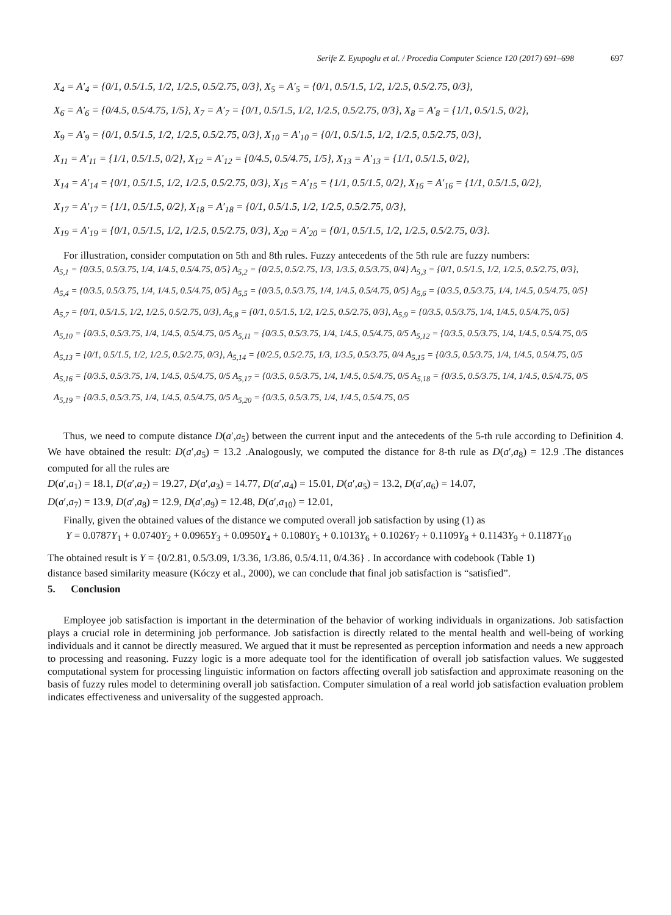Serife Z. Eyupoglu et al. / Procedia Computer Science 120 (2017) 691–698 697
X<sub>4</sub> = A′<sub>4</sub> = {0/1, 0.5/1.5, 1/2, 1/2.5, 0.5/2.75, 0/3}, X<sub>5</sub> = A′<sub>5</sub> = {0/1, 0.5/1.5, 1/2, 1/2.5, 0.5/2.75, 0/3},
X<sub>6</sub> = A′<sub>6</sub> = {0/4.5, 0.5/4.75, 1/5}, X<sub>7</sub> = A′<sub>7</sub> = {0/1, 0.5/1.5, 1/2, 1/2.5, 0.5/2.75, 0/3}, X<sub>8</sub> = A′<sub>8</sub> = {1/1, 0.5/1.5, 0/2},
X<sub>9</sub> = A′<sub>9</sub> = {0/1, 0.5/1.5, 1/2, 1/2.5, 0.5/2.75, 0/3}, X<sub>10</sub> = A′<sub>10</sub> = {0/1, 0.5/1.5, 1/2, 1/2.5, 0.5/2.75, 0/3},
X<sub>11</sub> = A′<sub>11</sub> = {1/1, 0.5/1.5, 0/2}, X<sub>12</sub> = A′<sub>12</sub> = {0/4.5, 0.5/4.75, 1/5}, X<sub>13</sub> = A′<sub>13</sub> = {1/1, 0.5/1.5, 0/2},
X<sub>14</sub> = A′<sub>14</sub> = {0/1, 0.5/1.5, 1/2, 1/2.5, 0.5/2.75, 0/3}, X<sub>15</sub> = A′<sub>15</sub> = {1/1, 0.5/1.5, 0/2}, X<sub>16</sub> = A′<sub>16</sub> = {1/1, 0.5/1.5, 0/2},
X<sub>17</sub> = A′<sub>17</sub> = {1/1, 0.5/1.5, 0/2}, X<sub>18</sub> = A′<sub>18</sub> = {0/1, 0.5/1.5, 1/2, 1/2.5, 0.5/2.75, 0/3},
X<sub>19</sub> = A′<sub>19</sub> = {0/1, 0.5/1.5, 1/2, 1/2.5, 0.5/2.75, 0/3}, X<sub>20</sub> = A′<sub>20</sub> = {0/1, 0.5/1.5, 1/2, 1/2.5, 0.5/2.75, 0/3}.
For illustration, consider computation on 5th and 8th rules. Fuzzy antecedents of the 5th rule are fuzzy numbers:
A<sub>5,1</sub> = {0/3.5, 0.5/3.75, 1/4, 1/4.5, 0.5/4.75, 0/5} A<sub>5,2</sub> = {0/2.5, 0.5/2.75, 1/3, 1/3.5, 0.5/3.75, 0/4} A<sub>5,3</sub> = {0/1, 0.5/1.5, 1/2, 1/2.5, 0.5/2.75, 0/3},
A<sub>5,4</sub> = {0/3.5, 0.5/3.75, 1/4, 1/4.5, 0.5/4.75, 0/5} A<sub>5,5</sub> = {0/3.5, 0.5/3.75, 1/4, 1/4.5, 0.5/4.75, 0/5} A<sub>5,6</sub> = {0/3.5, 0.5/3.75, 1/4, 1/4.5, 0.5/4.75, 0/5}
A<sub>5,7</sub> = {0/1, 0.5/1.5, 1/2, 1/2.5, 0.5/2.75, 0/3}, A<sub>5,8</sub> = {0/1, 0.5/1.5, 1/2, 1/2.5, 0.5/2.75, 0/3}, A<sub>5,9</sub> = {0/3.5, 0.5/3.75, 1/4, 1/4.5, 0.5/4.75, 0/5}
A<sub>5,10</sub> = {0/3.5, 0.5/3.75, 1/4, 1/4.5, 0.5/4.75, 0/5 A<sub>5,11</sub> = {0/3.5, 0.5/3.75, 1/4, 1/4.5, 0.5/4.75, 0/5 A<sub>5,12</sub> = {0/3.5, 0.5/3.75, 1/4, 1/4.5, 0.5/4.75, 0/5
A<sub>5,13</sub> = {0/1, 0.5/1.5, 1/2, 1/2.5, 0.5/2.75, 0/3}, A<sub>5,14</sub> = {0/2.5, 0.5/2.75, 1/3, 1/3.5, 0.5/3.75, 0/4 A<sub>5,15</sub> = {0/3.5, 0.5/3.75, 1/4, 1/4.5, 0.5/4.75, 0/5
A<sub>5,16</sub> = {0/3.5, 0.5/3.75, 1/4, 1/4.5, 0.5/4.75, 0/5 A<sub>5,17</sub> = {0/3.5, 0.5/3.75, 1/4, 1/4.5, 0.5/4.75, 0/5 A<sub>5,18</sub> = {0/3.5, 0.5/3.75, 1/4, 1/4.5, 0.5/4.75, 0/5
A<sub>5,19</sub> = {0/3.5, 0.5/3.75, 1/4, 1/4.5, 0.5/4.75, 0/5 A<sub>5,20</sub> = {0/3.5, 0.5/3.75, 1/4, 1/4.5, 0.5/4.75, 0/5
Thus, we need to compute distance D(a′,a<sub>5</sub>) between the current input and the antecedents of the 5-th rule according to Definition 4. We have obtained the result: D(a′,a<sub>5</sub>) = 13.2 .Analogously, we computed the distance for 8-th rule as D(a′,a<sub>8</sub>) = 12.9 .The distances computed for all the rules are
D(a′,a<sub>1</sub>) = 18.1, D(a′,a<sub>2</sub>) = 19.27, D(a′,a<sub>3</sub>) = 14.77, D(a′,a<sub>4</sub>) = 15.01, D(a′,a<sub>5</sub>) = 13.2, D(a′,a<sub>6</sub>) = 14.07,
D(a′,a<sub>7</sub>) = 13.9, D(a′,a<sub>8</sub>) = 12.9, D(a′,a<sub>9</sub>) = 12.48, D(a′,a<sub>10</sub>) = 12.01,
Finally, given the obtained values of the distance we computed overall job satisfaction by using (1) as
Y = 0.0787Y<sub>1</sub> + 0.0740Y<sub>2</sub> + 0.0965Y<sub>3</sub> + 0.0950Y<sub>4</sub> + 0.1080Y<sub>5</sub> + 0.1013Y<sub>6</sub> + 0.1026Y<sub>7</sub> + 0.1109Y<sub>8</sub> + 0.1143Y<sub>9</sub> + 0.1187Y<sub>10</sub>
The obtained result is Y = {0/2.81, 0.5/3.09, 1/3.36, 1/3.86, 0.5/4.11, 0/4.36} . In accordance with codebook (Table 1)
distance based similarity measure (Kóczy et al., 2000), we can conclude that final job satisfaction is “satisfied”.
5. Conclusion
Employee job satisfaction is important in the determination of the behavior of working individuals in organizations. Job satisfaction plays a crucial role in determining job performance. Job satisfaction is directly related to the mental health and well-being of working individuals and it cannot be directly measured. We argued that it must be represented as perception information and needs a new approach to processing and reasoning. Fuzzy logic is a more adequate tool for the identification of overall job satisfaction values. We suggested computational system for processing linguistic information on factors affecting overall job satisfaction and approximate reasoning on the basis of fuzzy rules model to determining overall job satisfaction. Computer simulation of a real world job satisfaction evaluation problem indicates effectiveness and universality of the suggested approach.